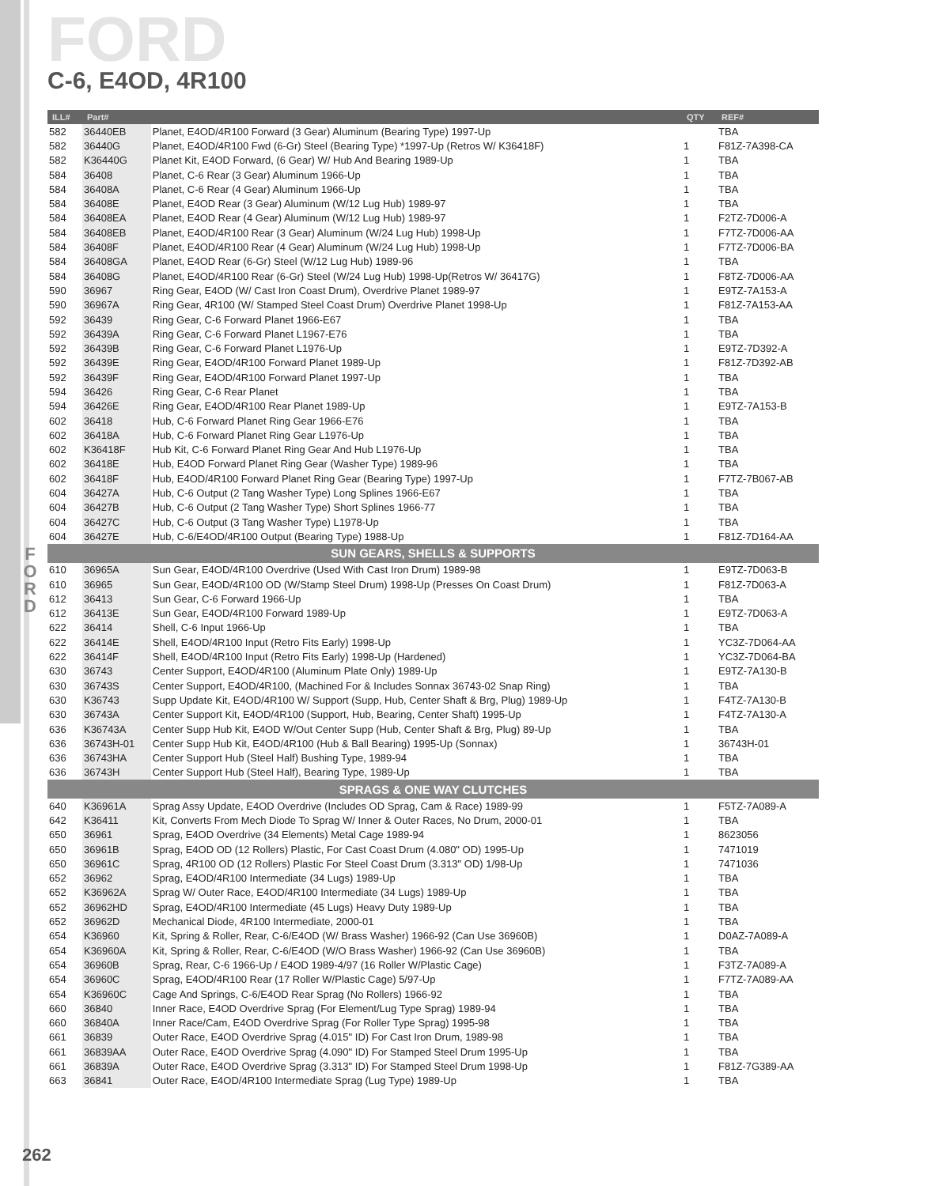F
O
R
D
FORD
C-6, E4OD, 4R100
| ILL# | Part# | | QTY | REF# |
| --- | --- | --- | --- | --- |
| 582 | 36440EB | Planet, E4OD/4R100 Forward (3 Gear) Aluminum (Bearing Type) 1997-Up | | TBA |
| 582 | 36440G | Planet, E4OD/4R100 Fwd (6-Gr) Steel (Bearing Type) *1997-Up (Retros W/ K36418F) | 1 | F81Z-7A398-CA |
| 582 | K36440G | Planet Kit, E4OD Forward, (6 Gear) W/ Hub And Bearing 1989-Up | 1 | TBA |
| 584 | 36408 | Planet, C-6 Rear (3 Gear) Aluminum 1966-Up | 1 | TBA |
| 584 | 36408A | Planet, C-6 Rear (4 Gear) Aluminum 1966-Up | 1 | TBA |
| 584 | 36408E | Planet, E4OD Rear (3 Gear) Aluminum (W/12 Lug Hub) 1989-97 | 1 | TBA |
| 584 | 36408EA | Planet, E4OD Rear (4 Gear) Aluminum (W/12 Lug Hub) 1989-97 | 1 | F2TZ-7D006-A |
| 584 | 36408EB | Planet, E4OD/4R100 Rear (3 Gear) Aluminum (W/24 Lug Hub) 1998-Up | 1 | F7TZ-7D006-AA |
| 584 | 36408F | Planet, E4OD/4R100 Rear (4 Gear) Aluminum (W/24 Lug Hub) 1998-Up | 1 | F7TZ-7D006-BA |
| 584 | 36408GA | Planet, E4OD Rear (6-Gr) Steel (W/12 Lug Hub) 1989-96 | 1 | TBA |
| 584 | 36408G | Planet, E4OD/4R100 Rear (6-Gr) Steel (W/24 Lug Hub) 1998-Up(Retros W/ 36417G) | 1 | F8TZ-7D006-AA |
| 590 | 36967 | Ring Gear, E4OD (W/ Cast Iron Coast Drum), Overdrive Planet 1989-97 | 1 | E9TZ-7A153-A |
| 590 | 36967A | Ring Gear, 4R100 (W/ Stamped Steel Coast Drum) Overdrive Planet 1998-Up | 1 | F81Z-7A153-AA |
| 592 | 36439 | Ring Gear, C-6 Forward Planet 1966-E67 | 1 | TBA |
| 592 | 36439A | Ring Gear, C-6 Forward Planet L1967-E76 | 1 | TBA |
| 592 | 36439B | Ring Gear, C-6 Forward Planet L1976-Up | 1 | E9TZ-7D392-A |
| 592 | 36439E | Ring Gear, E4OD/4R100 Forward Planet 1989-Up | 1 | F81Z-7D392-AB |
| 592 | 36439F | Ring Gear, E4OD/4R100 Forward Planet 1997-Up | 1 | TBA |
| 594 | 36426 | Ring Gear, C-6 Rear Planet | 1 | TBA |
| 594 | 36426E | Ring Gear, E4OD/4R100 Rear Planet 1989-Up | 1 | E9TZ-7A153-B |
| 602 | 36418 | Hub, C-6 Forward Planet Ring Gear 1966-E76 | 1 | TBA |
| 602 | 36418A | Hub, C-6 Forward Planet Ring Gear L1976-Up | 1 | TBA |
| 602 | K36418F | Hub Kit, C-6 Forward Planet Ring Gear And Hub L1976-Up | 1 | TBA |
| 602 | 36418E | Hub, E4OD Forward Planet Ring Gear (Washer Type) 1989-96 | 1 | TBA |
| 602 | 36418F | Hub, E4OD/4R100 Forward Planet Ring Gear (Bearing Type) 1997-Up | 1 | F7TZ-7B067-AB |
| 604 | 36427A | Hub, C-6 Output (2 Tang Washer Type) Long Splines 1966-E67 | 1 | TBA |
| 604 | 36427B | Hub, C-6 Output (2 Tang Washer Type) Short Splines 1966-77 | 1 | TBA |
| 604 | 36427C | Hub, C-6 Output (3 Tang Washer Type) L1978-Up | 1 | TBA |
| 604 | 36427E | Hub, C-6/E4OD/4R100 Output (Bearing Type) 1988-Up | 1 | F81Z-7D164-AA |
| SUN GEARS, SHELLS & SUPPORTS | | | | |
| 610 | 36965A | Sun Gear, E4OD/4R100 Overdrive (Used With Cast Iron Drum) 1989-98 | 1 | E9TZ-7D063-B |
| 610 | 36965 | Sun Gear, E4OD/4R100 OD (W/Stamp Steel Drum) 1998-Up (Presses On Coast Drum) | 1 | F81Z-7D063-A |
| 612 | 36413 | Sun Gear, C-6 Forward 1966-Up | 1 | TBA |
| 612 | 36413E | Sun Gear, E4OD/4R100 Forward 1989-Up | 1 | E9TZ-7D063-A |
| 622 | 36414 | Shell, C-6 Input 1966-Up | 1 | TBA |
| 622 | 36414E | Shell, E4OD/4R100 Input (Retro Fits Early) 1998-Up | 1 | YC3Z-7D064-AA |
| 622 | 36414F | Shell, E4OD/4R100 Input (Retro Fits Early) 1998-Up (Hardened) | 1 | YC3Z-7D064-BA |
| 630 | 36743 | Center Support, E4OD/4R100 (Aluminum Plate Only) 1989-Up | 1 | E9TZ-7A130-B |
| 630 | 36743S | Center Support, E4OD/4R100, (Machined For & Includes Sonnax 36743-02 Snap Ring) | 1 | TBA |
| 630 | K36743 | Supp Update Kit, E4OD/4R100 W/ Support (Supp, Hub, Center Shaft & Brg, Plug) 1989-Up | 1 | F4TZ-7A130-B |
| 630 | 36743A | Center Support Kit, E4OD/4R100 (Support, Hub, Bearing, Center Shaft) 1995-Up | 1 | F4TZ-7A130-A |
| 636 | K36743A | Center Supp Hub Kit, E4OD W/Out Center Supp (Hub, Center Shaft & Brg, Plug) 89-Up | 1 | TBA |
| 636 | 36743H-01 | Center Supp Hub Kit, E4OD/4R100 (Hub & Ball Bearing) 1995-Up (Sonnax) | 1 | 36743H-01 |
| 636 | 36743HA | Center Support Hub (Steel Half) Bushing Type, 1989-94 | 1 | TBA |
| 636 | 36743H | Center Support Hub (Steel Half), Bearing Type, 1989-Up | 1 | TBA |
| SPRAGS & ONE WAY CLUTCHES | | | | |
| 640 | K36961A | Sprag Assy Update, E4OD Overdrive (Includes OD Sprag, Cam & Race) 1989-99 | 1 | F5TZ-7A089-A |
| 642 | K36411 | Kit, Converts From Mech Diode To Sprag W/ Inner & Outer Races, No Drum, 2000-01 | 1 | TBA |
| 650 | 36961 | Sprag, E4OD Overdrive (34 Elements) Metal Cage 1989-94 | 1 | 8623056 |
| 650 | 36961B | Sprag, E4OD OD (12 Rollers) Plastic, For Cast Coast Drum (4.080" OD) 1995-Up | 1 | 7471019 |
| 650 | 36961C | Sprag, 4R100 OD (12 Rollers) Plastic For Steel Coast Drum (3.313" OD) 1/98-Up | 1 | 7471036 |
| 652 | 36962 | Sprag, E4OD/4R100 Intermediate (34 Lugs) 1989-Up | 1 | TBA |
| 652 | K36962A | Sprag W/ Outer Race, E4OD/4R100 Intermediate (34 Lugs) 1989-Up | 1 | TBA |
| 652 | 36962HD | Sprag, E4OD/4R100 Intermediate (45 Lugs) Heavy Duty 1989-Up | 1 | TBA |
| 652 | 36962D | Mechanical Diode, 4R100 Intermediate, 2000-01 | 1 | TBA |
| 654 | K36960 | Kit, Spring & Roller, Rear, C-6/E4OD (W/ Brass Washer) 1966-92 (Can Use 36960B) | 1 | D0AZ-7A089-A |
| 654 | K36960A | Kit, Spring & Roller, Rear, C-6/E4OD (W/O Brass Washer) 1966-92 (Can Use 36960B) | 1 | TBA |
| 654 | 36960B | Sprag, Rear, C-6 1966-Up / E4OD 1989-4/97 (16 Roller W/Plastic Cage) | 1 | F3TZ-7A089-A |
| 654 | 36960C | Sprag, E4OD/4R100 Rear (17 Roller W/Plastic Cage) 5/97-Up | 1 | F7TZ-7A089-AA |
| 654 | K36960C | Cage And Springs, C-6/E4OD Rear Sprag (No Rollers) 1966-92 | 1 | TBA |
| 660 | 36840 | Inner Race, E4OD Overdrive Sprag (For Element/Lug Type Sprag) 1989-94 | 1 | TBA |
| 660 | 36840A | Inner Race/Cam, E4OD Overdrive Sprag (For Roller Type Sprag) 1995-98 | 1 | TBA |
| 661 | 36839 | Outer Race, E4OD Overdrive Sprag (4.015" ID) For Cast Iron Drum, 1989-98 | 1 | TBA |
| 661 | 36839AA | Outer Race, E4OD Overdrive Sprag (4.090" ID) For Stamped Steel Drum 1995-Up | 1 | TBA |
| 661 | 36839A | Outer Race, E4OD Overdrive Sprag (3.313" ID) For Stamped Steel Drum 1998-Up | 1 | F81Z-7G389-AA |
| 663 | 36841 | Outer Race, E4OD/4R100 Intermediate Sprag (Lug Type) 1989-Up | 1 | TBA |
262